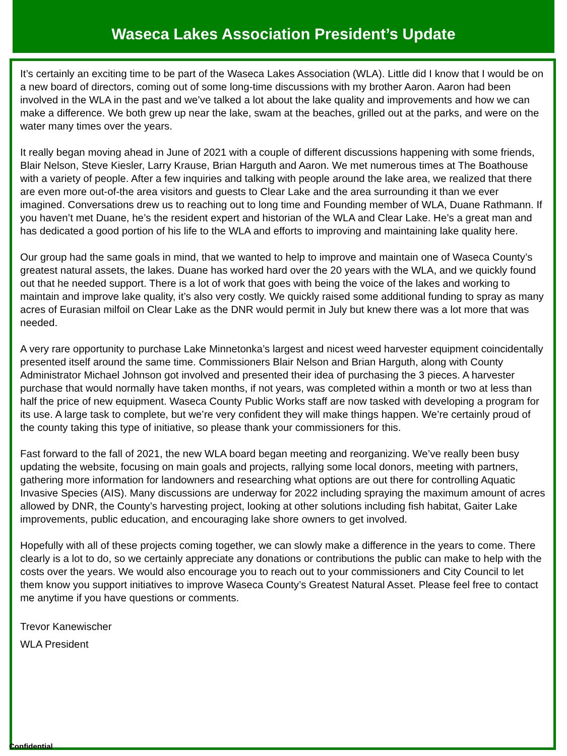Waseca Lakes Association President’s Update
It’s certainly an exciting time to be part of the Waseca Lakes Association (WLA). Little did I know that I would be on a new board of directors, coming out of some long-time discussions with my brother Aaron. Aaron had been involved in the WLA in the past and we’ve talked a lot about the lake quality and improvements and how we can make a difference. We both grew up near the lake, swam at the beaches, grilled out at the parks, and were on the water many times over the years.
It really began moving ahead in June of 2021 with a couple of different discussions happening with some friends, Blair Nelson, Steve Kiesler, Larry Krause, Brian Harguth and Aaron. We met numerous times at The Boathouse with a variety of people. After a few inquiries and talking with people around the lake area, we realized that there are even more out-of-the area visitors and guests to Clear Lake and the area surrounding it than we ever imagined. Conversations drew us to reaching out to long time and Founding member of WLA, Duane Rathmann. If you haven’t met Duane, he’s the resident expert and historian of the WLA and Clear Lake. He’s a great man and has dedicated a good portion of his life to the WLA and efforts to improving and maintaining lake quality here.
Our group had the same goals in mind, that we wanted to help to improve and maintain one of Waseca County’s greatest natural assets, the lakes. Duane has worked hard over the 20 years with the WLA, and we quickly found out that he needed support. There is a lot of work that goes with being the voice of the lakes and working to maintain and improve lake quality, it’s also very costly. We quickly raised some additional funding to spray as many acres of Eurasian milfoil on Clear Lake as the DNR would permit in July but knew there was a lot more that was needed.
A very rare opportunity to purchase Lake Minnetonka’s largest and nicest weed harvester equipment coincidentally presented itself around the same time. Commissioners Blair Nelson and Brian Harguth, along with County Administrator Michael Johnson got involved and presented their idea of purchasing the 3 pieces. A harvester purchase that would normally have taken months, if not years, was completed within a month or two at less than half the price of new equipment. Waseca County Public Works staff are now tasked with developing a program for its use. A large task to complete, but we’re very confident they will make things happen. We’re certainly proud of the county taking this type of initiative, so please thank your commissioners for this.
Fast forward to the fall of 2021, the new WLA board began meeting and reorganizing. We’ve really been busy updating the website, focusing on main goals and projects, rallying some local donors, meeting with partners, gathering more information for landowners and researching what options are out there for controlling Aquatic Invasive Species (AIS). Many discussions are underway for 2022 including spraying the maximum amount of acres allowed by DNR, the County’s harvesting project, looking at other solutions including fish habitat, Gaiter Lake improvements, public education, and encouraging lake shore owners to get involved.
Hopefully with all of these projects coming together, we can slowly make a difference in the years to come. There clearly is a lot to do, so we certainly appreciate any donations or contributions the public can make to help with the costs over the years. We would also encourage you to reach out to your commissioners and City Council to let them know you support initiatives to improve Waseca County’s Greatest Natural Asset. Please feel free to contact me anytime if you have questions or comments.
Trevor Kanewischer
WLA President
Confidential